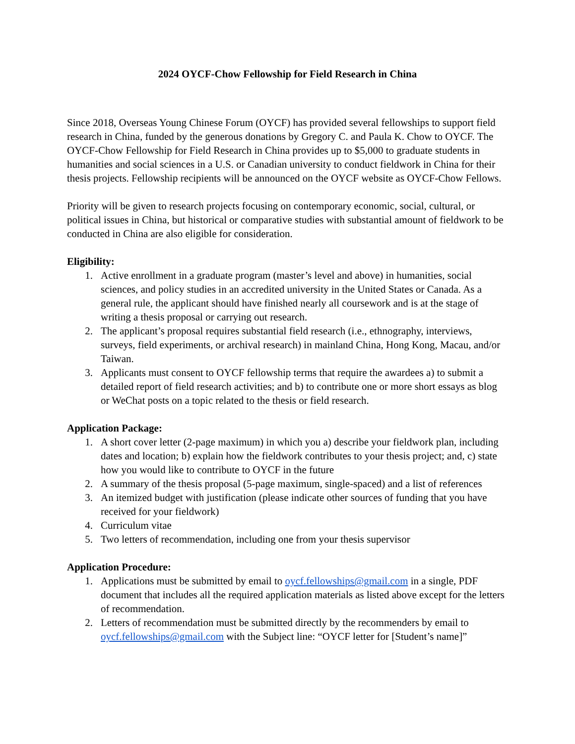2024 OYCF-Chow Fellowship for Field Research in China
Since 2018, Overseas Young Chinese Forum (OYCF) has provided several fellowships to support field research in China, funded by the generous donations by Gregory C. and Paula K. Chow to OYCF. The OYCF-Chow Fellowship for Field Research in China provides up to $5,000 to graduate students in humanities and social sciences in a U.S. or Canadian university to conduct fieldwork in China for their thesis projects. Fellowship recipients will be announced on the OYCF website as OYCF-Chow Fellows.
Priority will be given to research projects focusing on contemporary economic, social, cultural, or political issues in China, but historical or comparative studies with substantial amount of fieldwork to be conducted in China are also eligible for consideration.
Eligibility:
1. Active enrollment in a graduate program (master’s level and above) in humanities, social sciences, and policy studies in an accredited university in the United States or Canada. As a general rule, the applicant should have finished nearly all coursework and is at the stage of writing a thesis proposal or carrying out research.
2. The applicant’s proposal requires substantial field research (i.e., ethnography, interviews, surveys, field experiments, or archival research) in mainland China, Hong Kong, Macau, and/or Taiwan.
3. Applicants must consent to OYCF fellowship terms that require the awardees a) to submit a detailed report of field research activities; and b) to contribute one or more short essays as blog or WeChat posts on a topic related to the thesis or field research.
Application Package:
1. A short cover letter (2-page maximum) in which you a) describe your fieldwork plan, including dates and location; b) explain how the fieldwork contributes to your thesis project; and, c) state how you would like to contribute to OYCF in the future
2. A summary of the thesis proposal (5-page maximum, single-spaced) and a list of references
3. An itemized budget with justification (please indicate other sources of funding that you have received for your fieldwork)
4. Curriculum vitae
5. Two letters of recommendation, including one from your thesis supervisor
Application Procedure:
1. Applications must be submitted by email to oycf.fellowships@gmail.com in a single, PDF document that includes all the required application materials as listed above except for the letters of recommendation.
2. Letters of recommendation must be submitted directly by the recommenders by email to oycf.fellowships@gmail.com with the Subject line: “OYCF letter for [Student’s name]”